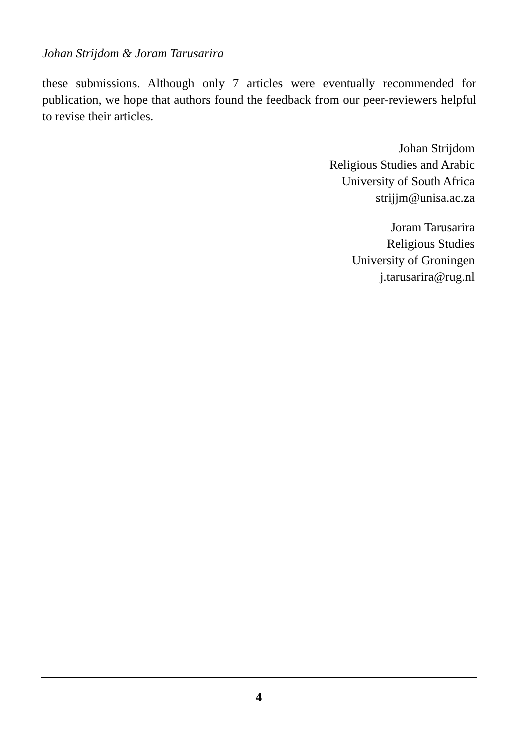Johan Strijdom & Joram Tarusarira
these submissions. Although only 7 articles were eventually recommended for publication, we hope that authors found the feedback from our peer-reviewers helpful to revise their articles.
Johan Strijdom
Religious Studies and Arabic
University of South Africa
strijjm@unisa.ac.za
Joram Tarusarira
Religious Studies
University of Groningen
j.tarusarira@rug.nl
4